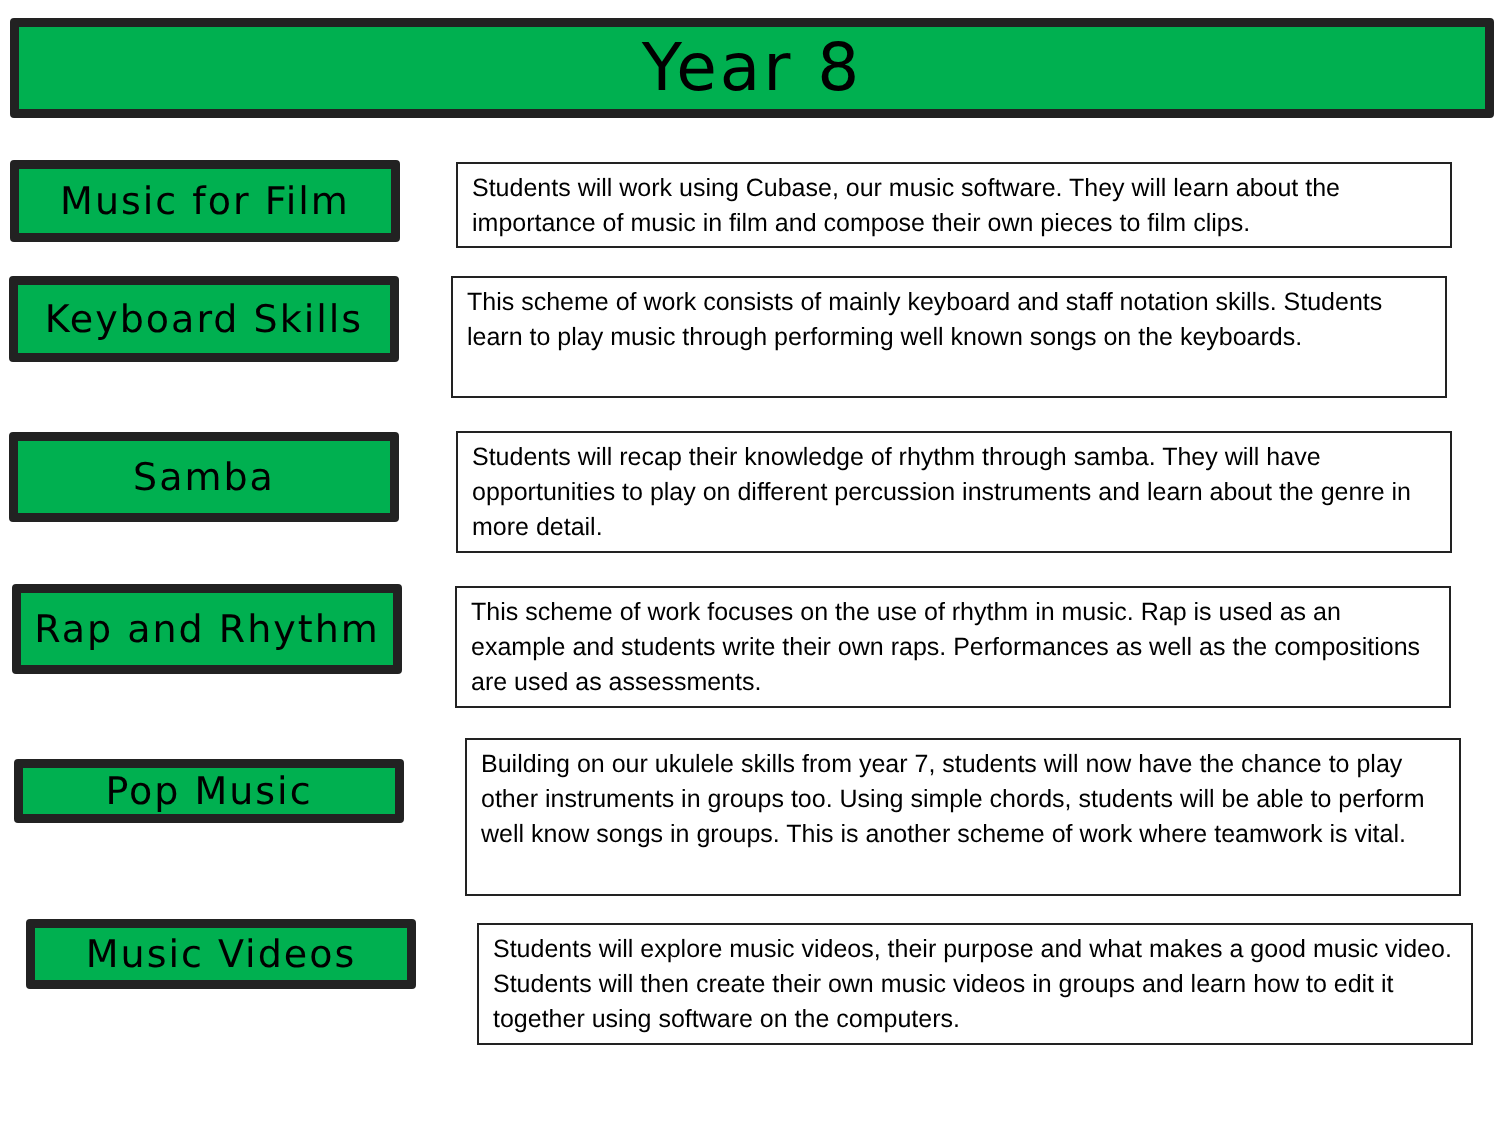Year 8
Music for Film
Students will work using Cubase, our music software. They will learn about the importance of music in film and compose their own pieces to film clips.
Keyboard Skills
This scheme of work consists of mainly keyboard and staff notation skills. Students learn to play music through performing well known songs on the keyboards.
Samba
Students will recap their knowledge of rhythm through samba. They will have opportunities to play on different percussion instruments and learn about the genre in more detail.
Rap and Rhythm
This scheme of work focuses on the use of rhythm in music. Rap is used as an example and students write their own raps. Performances as well as the compositions are used as assessments.
Pop Music
Building on our ukulele skills from year 7, students will now have the chance to play other instruments in groups too. Using simple chords, students will be able to perform well know songs in groups. This is another scheme of work where teamwork is vital.
Music Videos
Students will explore music videos, their purpose and what makes a good music video. Students will then create their own music videos in groups and learn how to edit it together using software on the computers.